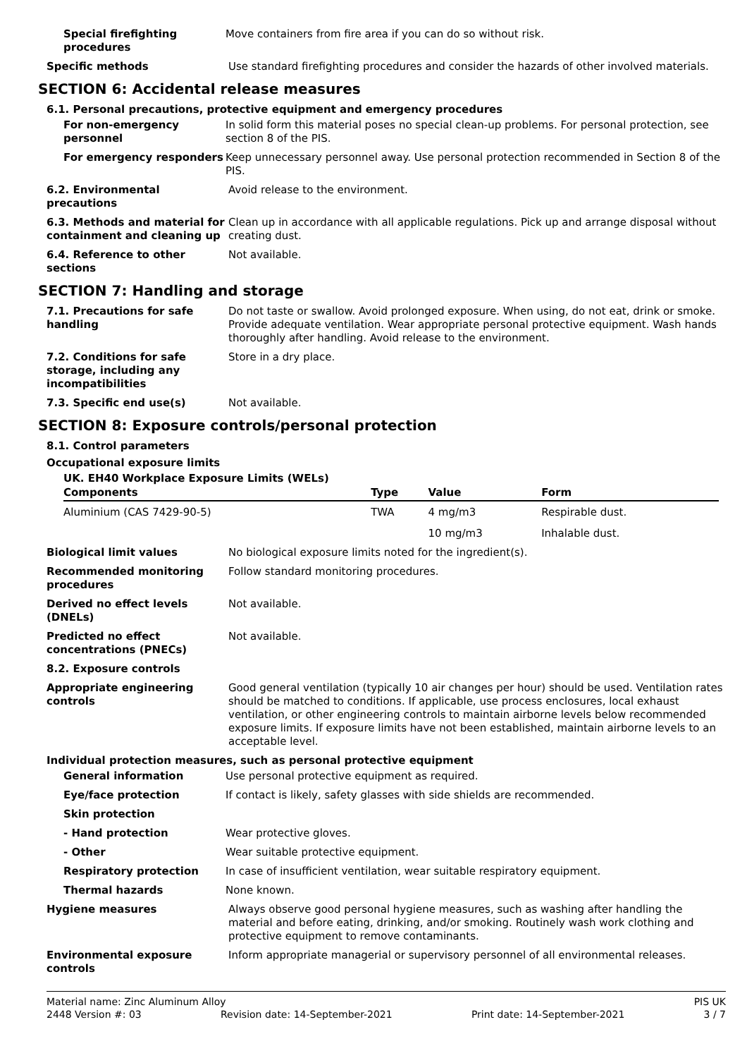Special firefighting procedures
Move containers from fire area if you can do so without risk.
Specific methods Use standard firefighting procedures and consider the hazards of other involved materials.
SECTION 6: Accidental release measures
6.1. Personal precautions, protective equipment and emergency procedures
For non-emergency personnel
In solid form this material poses no special clean-up problems. For personal protection, see section 8 of the PIS.
For emergency responders Keep unnecessary personnel away. Use personal protection recommended in Section 8 of the PIS.
6.2. Environmental precautions
Avoid release to the environment.
6.3. Methods and material for containment and cleaning up
Clean up in accordance with all applicable regulations. Pick up and arrange disposal without creating dust.
6.4. Reference to other sections
Not available.
SECTION 7: Handling and storage
7.1. Precautions for safe handling
Do not taste or swallow. Avoid prolonged exposure. When using, do not eat, drink or smoke. Provide adequate ventilation. Wear appropriate personal protective equipment. Wash hands thoroughly after handling. Avoid release to the environment.
7.2. Conditions for safe storage, including any incompatibilities
Store in a dry place.
7.3. Specific end use(s) Not available.
SECTION 8: Exposure controls/personal protection
8.1. Control parameters
Occupational exposure limits
UK. EH40 Workplace Exposure Limits (WELs)
| Components | Type | Value | Form |
| --- | --- | --- | --- |
| Aluminium (CAS 7429-90-5) | TWA | 4 mg/m3 | Respirable dust. |
| | | 10 mg/m3 | Inhalable dust. |
Biological limit values No biological exposure limits noted for the ingredient(s).
Recommended monitoring procedures
Follow standard monitoring procedures.
Derived no effect levels (DNELs)
Not available.
Predicted no effect concentrations (PNECs)
Not available.
8.2. Exposure controls
Appropriate engineering controls
Good general ventilation (typically 10 air changes per hour) should be used. Ventilation rates should be matched to conditions. If applicable, use process enclosures, local exhaust ventilation, or other engineering controls to maintain airborne levels below recommended exposure limits. If exposure limits have not been established, maintain airborne levels to an acceptable level.
Individual protection measures, such as personal protective equipment
General information Use personal protective equipment as required.
Eye/face protection If contact is likely, safety glasses with side shields are recommended.
Skin protection
- Hand protection Wear protective gloves.
- Other Wear suitable protective equipment.
Respiratory protection In case of insufficient ventilation, wear suitable respiratory equipment.
Thermal hazards None known.
Hygiene measures Always observe good personal hygiene measures, such as washing after handling the material and before eating, drinking, and/or smoking. Routinely wash work clothing and protective equipment to remove contaminants.
Environmental exposure controls
Inform appropriate managerial or supervisory personnel of all environmental releases.
Material name: Zinc Aluminum Alloy PIS UK
2448 Version #: 03 Revision date: 14-September-2021 Print date: 14-September-2021 3 / 7